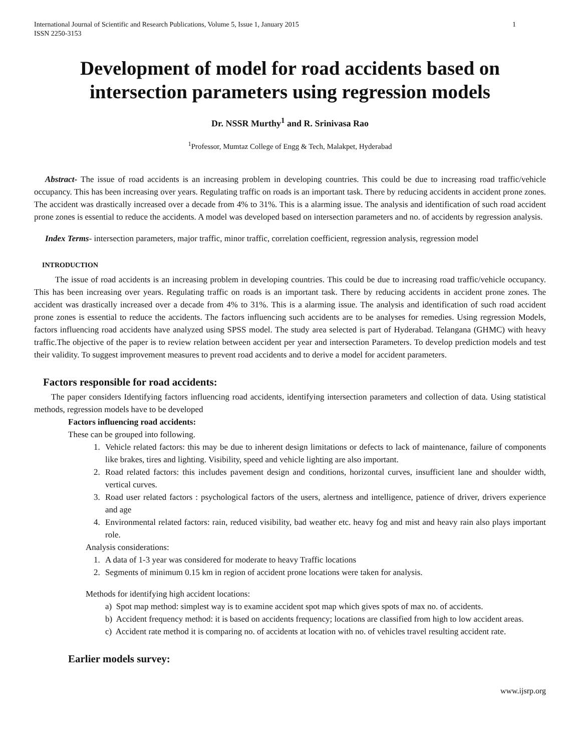International Journal of Scientific and Research Publications, Volume 5, Issue 1, January 2015
ISSN 2250-3153 1
Development of model for road accidents based on intersection parameters using regression models
Dr. NSSR Murthy<sup>1</sup> and R. Srinivasa Rao
<sup>1</sup> Professor, Mumtaz College of Engg & Tech, Malakpet, Hyderabad
Abstract- The issue of road accidents is an increasing problem in developing countries. This could be due to increasing road traffic/vehicle occupancy. This has been increasing over years. Regulating traffic on roads is an important task. There by reducing accidents in accident prone zones. The accident was drastically increased over a decade from 4% to 31%. This is a alarming issue. The analysis and identification of such road accident prone zones is essential to reduce the accidents. A model was developed based on intersection parameters and no. of accidents by regression analysis.
Index Terms- intersection parameters, major traffic, minor traffic, correlation coefficient, regression analysis, regression model
INTRODUCTION
The issue of road accidents is an increasing problem in developing countries. This could be due to increasing road traffic/vehicle occupancy. This has been increasing over years. Regulating traffic on roads is an important task. There by reducing accidents in accident prone zones. The accident was drastically increased over a decade from 4% to 31%. This is a alarming issue. The analysis and identification of such road accident prone zones is essential to reduce the accidents. The factors influencing such accidents are to be analyses for remedies. Using regression Models, factors influencing road accidents have analyzed using SPSS model. The study area selected is part of Hyderabad. Telangana (GHMC) with heavy traffic.The objective of the paper is to review relation between accident per year and intersection Parameters. To develop prediction models and test their validity. To suggest improvement measures to prevent road accidents and to derive a model for accident parameters.
Factors responsible for road accidents:
The paper considers Identifying factors influencing road accidents, identifying intersection parameters and collection of data. Using statistical methods, regression models have to be developed
Factors influencing road accidents:
These can be grouped into following.
1. Vehicle related factors: this may be due to inherent design limitations or defects to lack of maintenance, failure of components like brakes, tires and lighting. Visibility, speed and vehicle lighting are also important.
2. Road related factors: this includes pavement design and conditions, horizontal curves, insufficient lane and shoulder width, vertical curves.
3. Road user related factors : psychological factors of the users, alertness and intelligence, patience of driver, drivers experience and age
4. Environmental related factors: rain, reduced visibility, bad weather etc. heavy fog and mist and heavy rain also plays important role.
Analysis considerations:
1. A data of 1-3 year was considered for moderate to heavy Traffic locations
2. Segments of minimum 0.15 km in region of accident prone locations were taken for analysis.
Methods for identifying high accident locations:
a) Spot map method: simplest way is to examine accident spot map which gives spots of max no. of accidents.
b) Accident frequency method: it is based on accidents frequency; locations are classified from high to low accident areas.
c) Accident rate method it is comparing no. of accidents at location with no. of vehicles travel resulting accident rate.
Earlier models survey:
www.ijsrp.org